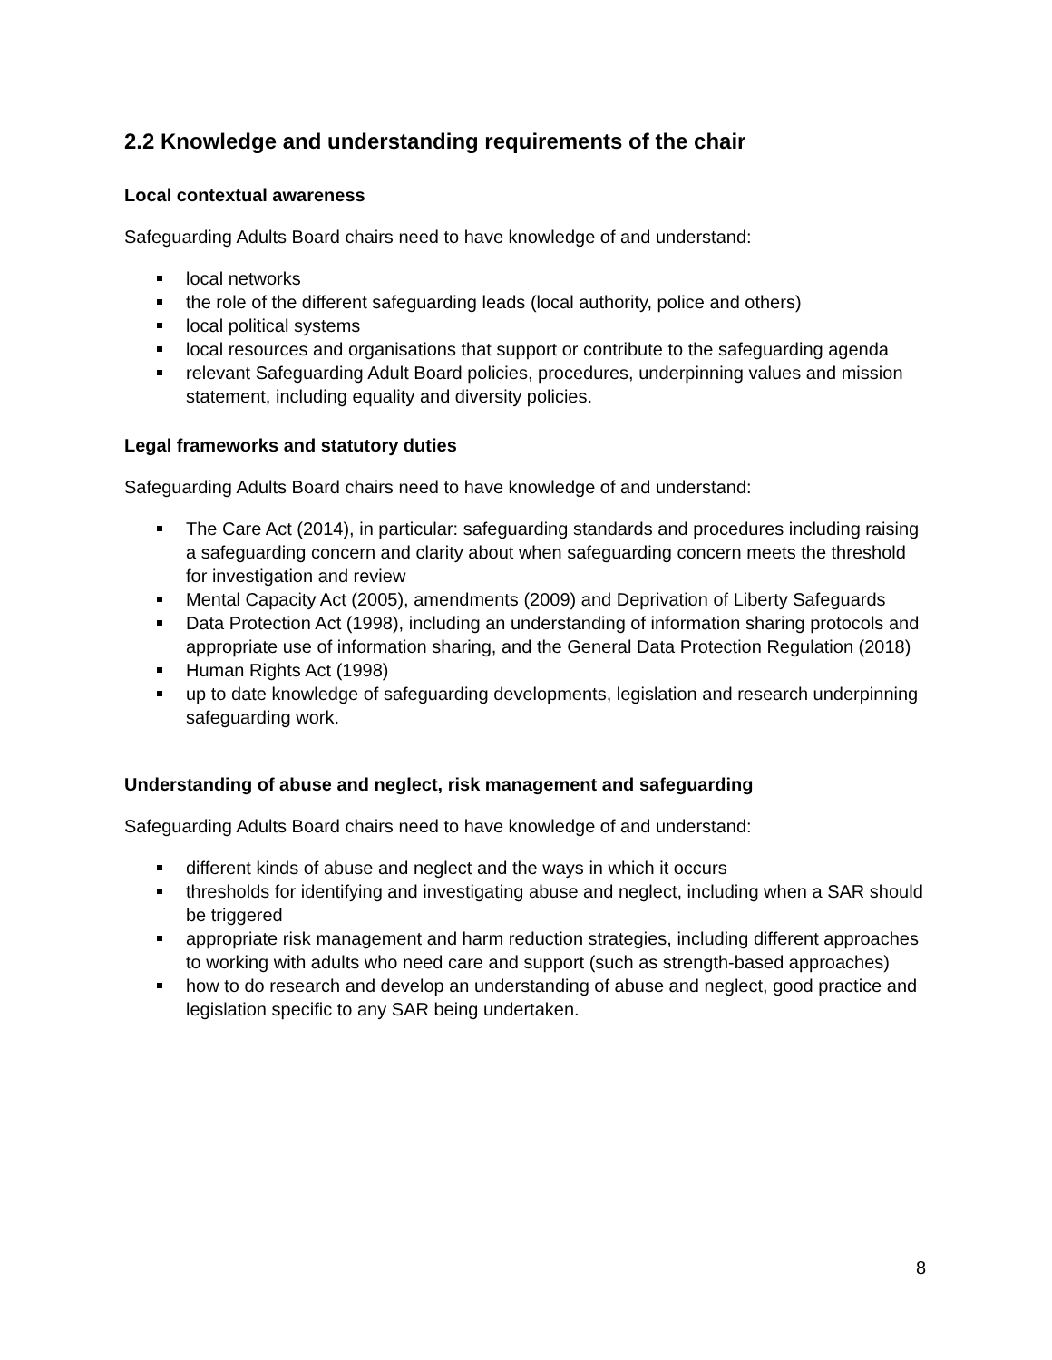2.2 Knowledge and understanding requirements of the chair
Local contextual awareness
Safeguarding Adults Board chairs need to have knowledge of and understand:
local networks
the role of the different safeguarding leads (local authority, police and others)
local political systems
local resources and organisations that support or contribute to the safeguarding agenda
relevant Safeguarding Adult Board policies, procedures, underpinning values and mission statement, including equality and diversity policies.
Legal frameworks and statutory duties
Safeguarding Adults Board chairs need to have knowledge of and understand:
The Care Act (2014), in particular: safeguarding standards and procedures including raising a safeguarding concern and clarity about when safeguarding concern meets the threshold for investigation and review
Mental Capacity Act (2005), amendments (2009) and Deprivation of Liberty Safeguards
Data Protection Act (1998), including an understanding of information sharing protocols and appropriate use of information sharing, and the General Data Protection Regulation (2018)
Human Rights Act (1998)
up to date knowledge of safeguarding developments, legislation and research underpinning safeguarding work.
Understanding of abuse and neglect, risk management and safeguarding
Safeguarding Adults Board chairs need to have knowledge of and understand:
different kinds of abuse and neglect and the ways in which it occurs
thresholds for identifying and investigating abuse and neglect, including when a SAR should be triggered
appropriate risk management and harm reduction strategies, including different approaches to working with adults who need care and support (such as strength-based approaches)
how to do research and develop an understanding of abuse and neglect, good practice and legislation specific to any SAR being undertaken.
8